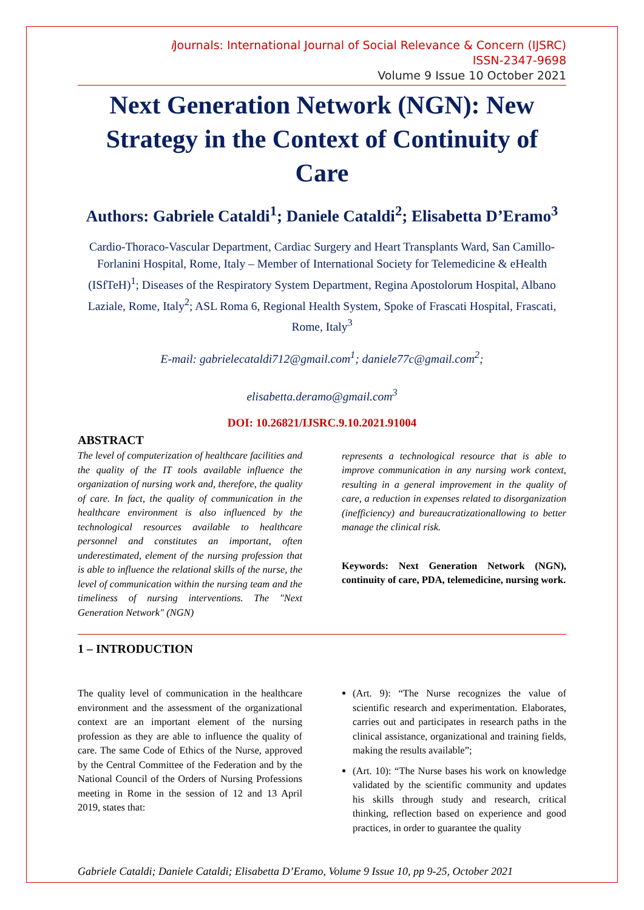i Journals: International Journal of Social Relevance & Concern (IJSRC)
ISSN-2347-9698
Volume 9 Issue 10 October 2021
Next Generation Network (NGN): New Strategy in the Context of Continuity of Care
Authors: Gabriele Cataldi<sup>1</sup>; Daniele Cataldi<sup>2</sup>; Elisabetta D’Eramo<sup>3</sup>
Cardio-Thoraco-Vascular Department, Cardiac Surgery and Heart Transplants Ward, San Camillo-Forlanini Hospital, Rome, Italy – Member of International Society for Telemedicine & eHealth (ISfTeH)<sup>1</sup>; Diseases of the Respiratory System Department, Regina Apostolorum Hospital, Albano Laziale, Rome, Italy<sup>2</sup>; ASL Roma 6, Regional Health System, Spoke of Frascati Hospital, Frascati, Rome, Italy<sup>3</sup>
E-mail: gabrielecataldi712@gmail.com<sup>1</sup>; daniele77c@gmail.com<sup>2</sup>;
elisabetta.deramo@gmail.com<sup>3</sup>
DOI: 10.26821/IJSRC.9.10.2021.91004
ABSTRACT
The level of computerization of healthcare facilities and the quality of the IT tools available influence the organization of nursing work and, therefore, the quality of care. In fact, the quality of communication in the healthcare environment is also influenced by the technological resources available to healthcare personnel and constitutes an important, often underestimated, element of the nursing profession that is able to influence the relational skills of the nurse, the level of communication within the nursing team and the timeliness of nursing interventions. The "Next Generation Network" (NGN)
represents a technological resource that is able to improve communication in any nursing work context, resulting in a general improvement in the quality of care, a reduction in expenses related to disorganization (inefficiency) and bureaucratizationallowing to better manage the clinical risk.
Keywords: Next Generation Network (NGN), continuity of care, PDA, telemedicine, nursing work.
1 – INTRODUCTION
The quality level of communication in the healthcare environment and the assessment of the organizational context are an important element of the nursing profession as they are able to influence the quality of care. The same Code of Ethics of the Nurse, approved by the Central Committee of the Federation and by the National Council of the Orders of Nursing Professions meeting in Rome in the session of 12 and 13 April 2019, states that:
(Art. 9): “The Nurse recognizes the value of scientific research and experimentation. Elaborates, carries out and participates in research paths in the clinical assistance, organizational and training fields, making the results available”;
(Art. 10): “The Nurse bases his work on knowledge validated by the scientific community and updates his skills through study and research, critical thinking, reflection based on experience and good practices, in order to guarantee the quality
Gabriele Cataldi; Daniele Cataldi; Elisabetta D’Eramo, Volume 9 Issue 10, pp 9-25, October 2021